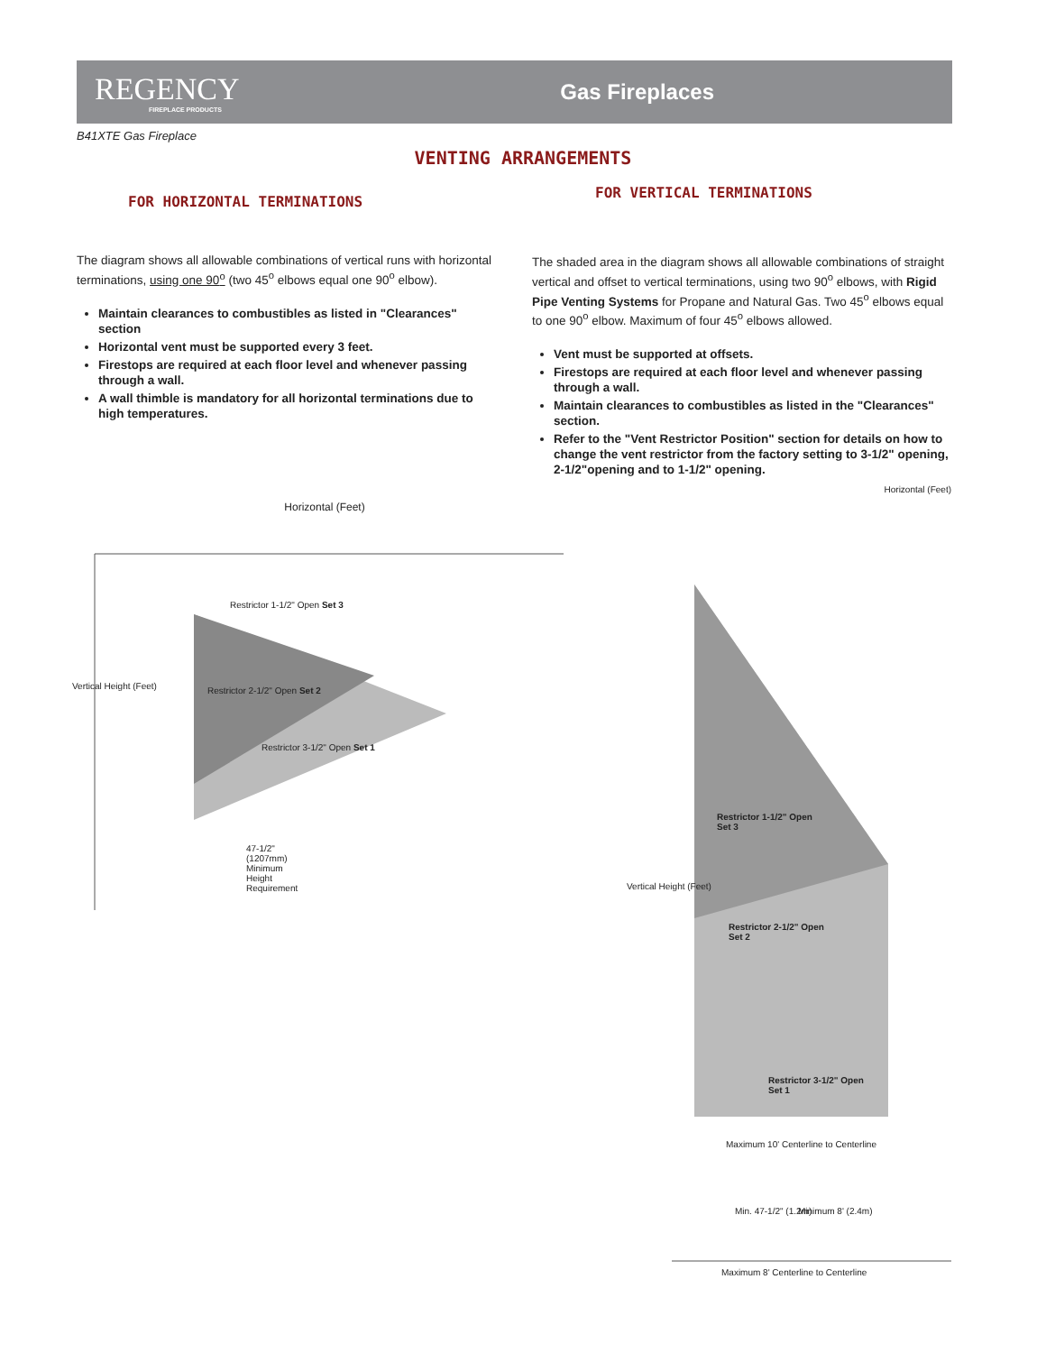REGENCY
FIREPLACE PRODUCTS
Gas Fireplaces
B41XTE Gas Fireplace
VENTING ARRANGEMENTS
FOR HORIZONTAL TERMINATIONS
The diagram shows all allowable combinations of vertical runs with horizontal terminations, using one 90<sup>o</sup> (two 45<sup>o</sup> elbows equal one 90<sup>o</sup> elbow).
Maintain clearances to combustibles as listed in "Clearances" section
Horizontal vent must be supported every 3 feet.
Firestops are required at each floor level and whenever passing through a wall.
A wall thimble is mandatory for all horizontal terminations due to high temperatures.
FOR VERTICAL TERMINATIONS
The shaded area in the diagram shows all allowable combinations of straight vertical and offset to vertical terminations, using two 90<sup>o</sup> elbows, with Rigid Pipe Venting Systems for Propane and Natural Gas. Two 45<sup>o</sup> elbows equal to one 90<sup>o</sup> elbow. Maximum of four 45<sup>o</sup> elbows allowed.
Vent must be supported at offsets.
Firestops are required at each floor level and whenever passing through a wall.
Maintain clearances to combustibles as listed in the "Clearances" section.
Refer to the "Vent Restrictor Position" section for details on how to change the vent restrictor from the factory setting to 3-1/2" opening, 2-1/2"opening and to 1-1/2" opening.
Horizontal (Feet)
Restrictor 1-1/2" Open Set 3
Restrictor 2-1/2" Open Set 2
Restrictor 3-1/2" Open Set 1
Vertical Height (Feet)
47-1/2"
(1207mm)
Minimum
Height
Requirement
Horizontal (Feet)
Restrictor 1-1/2" Open
Set 3
Restrictor 2-1/2" Open
Set 2
Restrictor 3-1/2" Open
Set 1
Vertical Height (Feet)
Maximum 10' Centerline to Centerline
Min. 47-1/2" (1.2m) Minimum 8' (2.4m)
Maximum 8' Centerline to Centerline